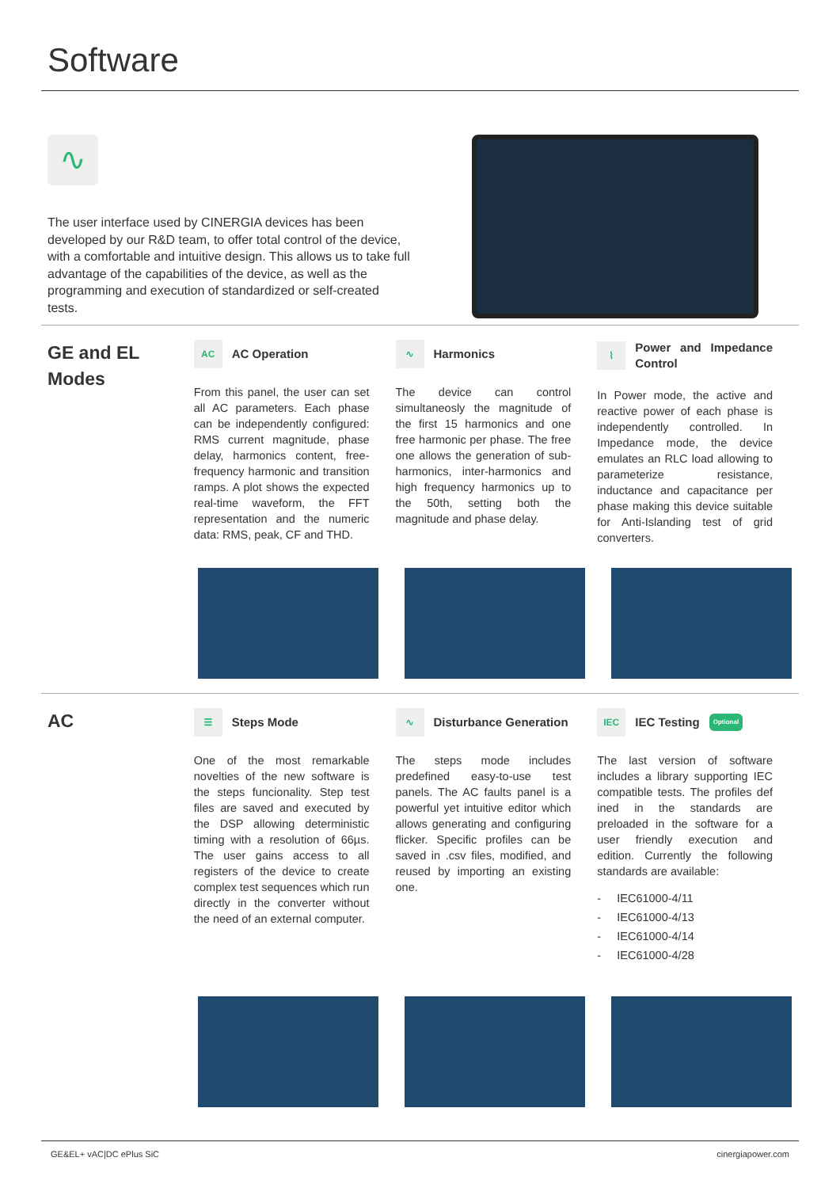Software
∿
The user interface used by CINERGIA devices has been developed by our R&D team, to offer total control of the device, with a comfortable and intuitive design. This allows us to take full advantage of the capabilities of the device, as well as the programming and execution of standardized or self-created tests.
GE and EL Modes
AC AC Operation
From this panel, the user can set all AC parameters. Each phase can be independently configured: RMS current magnitude, phase delay, harmonics content, free-frequency harmonic and transition ramps. A plot shows the expected real-time waveform, the FFT representation and the numeric data: RMS, peak, CF and THD.
∿ Harmonics
The device can control simultaneosly the magnitude of the first 15 harmonics and one free harmonic per phase. The free one allows the generation of sub-harmonics, inter-harmonics and high frequency harmonics up to the 50th, setting both the magnitude and phase delay.
⌇ Power and Impedance Control
In Power mode, the active and reactive power of each phase is independently controlled. In Impedance mode, the device emulates an RLC load allowing to parameterize resistance, inductance and capacitance per phase making this device suitable for Anti-Islanding test of grid converters.
AC
☰ Steps Mode
One of the most remarkable novelties of the new software is the steps funcionality. Step test files are saved and executed by the DSP allowing deterministic timing with a resolution of 66µs. The user gains access to all registers of the device to create complex test sequences which run directly in the converter without the need of an external computer.
∿ Disturbance Generation
The steps mode includes predefined easy-to-use test panels. The AC faults panel is a powerful yet intuitive editor which allows generating and configuring flicker. Specific profiles can be saved in .csv files, modified, and reused by importing an existing one.
IEC IEC Testing Optional
The last version of software includes a library supporting IEC compatible tests. The profiles def ined in the standards are preloaded in the software for a user friendly execution and edition. Currently the following standards are available:
- IEC61000-4/11
- IEC61000-4/13
- IEC61000-4/14
- IEC61000-4/28
GE&EL+ vAC|DC ePlus SiC cinergiapower.com